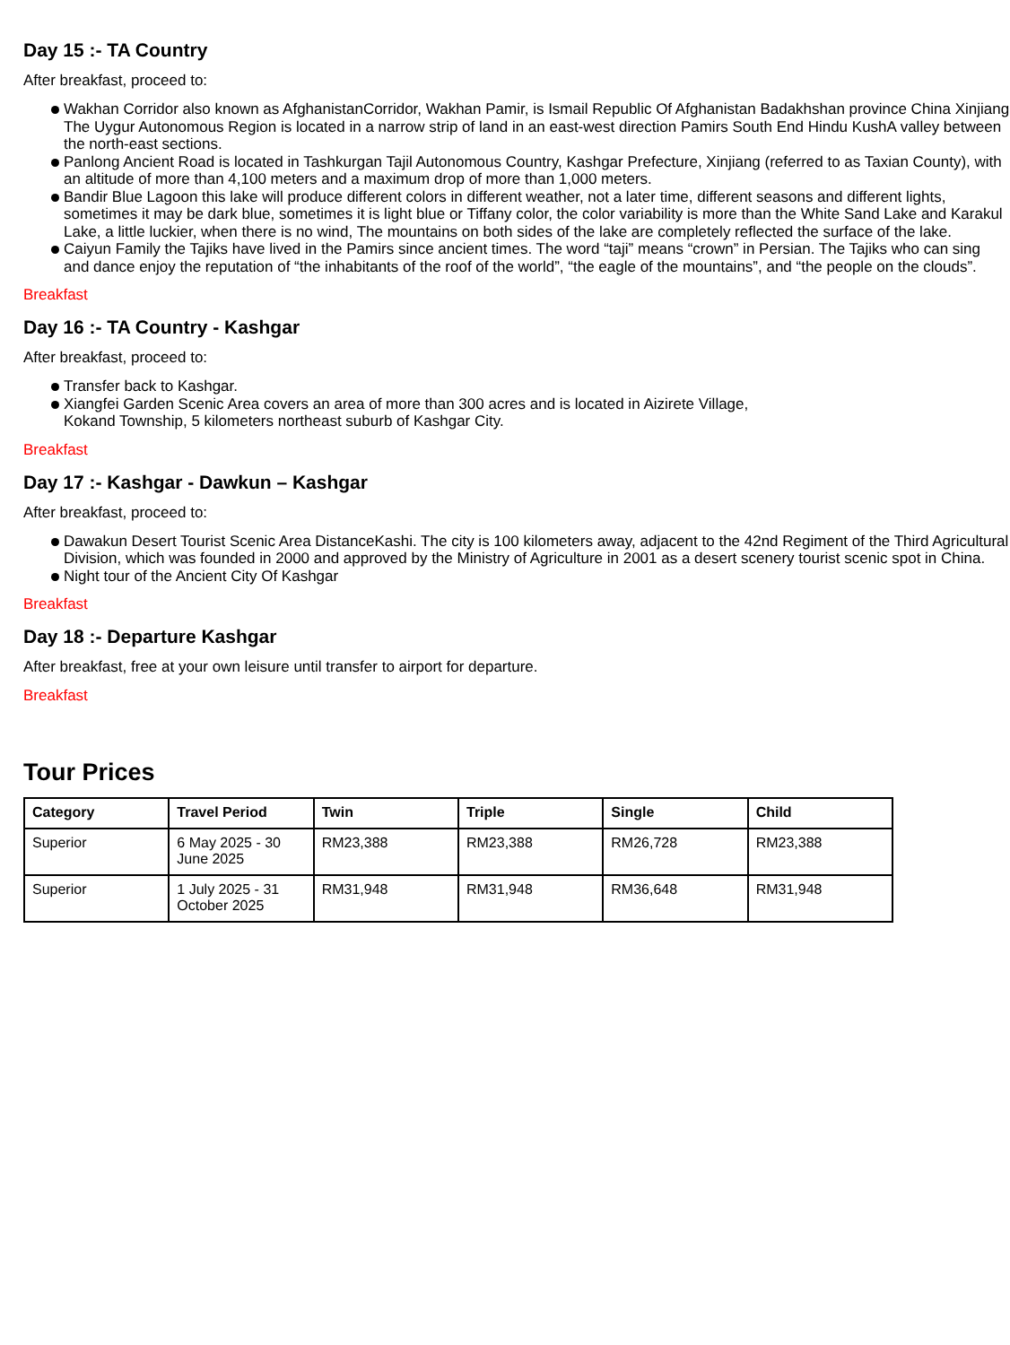Day 15 :- TA Country
After breakfast, proceed to:
Wakhan Corridor also known as AfghanistanCorridor, Wakhan Pamir, is Ismail Republic Of Afghanistan Badakhshan province China Xinjiang The Uygur Autonomous Region is located in a narrow strip of land in an east-west direction Pamirs South End Hindu KushA valley between the north-east sections.
Panlong Ancient Road is located in Tashkurgan Tajil Autonomous Country, Kashgar Prefecture, Xinjiang (referred to as Taxian County), with an altitude of more than 4,100 meters and a maximum drop of more than 1,000 meters.
Bandir Blue Lagoon this lake will produce different colors in different weather, not a later time, different seasons and different lights, sometimes it may be dark blue, sometimes it is light blue or Tiffany color, the color variability is more than the White Sand Lake and Karakul Lake, a little luckier, when there is no wind, The mountains on both sides of the lake are completely reflected the surface of the lake.
Caiyun Family the Tajiks have lived in the Pamirs since ancient times. The word “taji” means “crown” in Persian. The Tajiks who can sing and dance enjoy the reputation of “the inhabitants of the roof of the world”, “the eagle of the mountains”, and “the people on the clouds”.
Breakfast
Day 16 :- TA Country - Kashgar
After breakfast, proceed to:
Transfer back to Kashgar.
Xiangfei Garden Scenic Area covers an area of more than 300 acres and is located in Aizirete Village,
Kokand Township, 5 kilometers northeast suburb of Kashgar City.
Breakfast
Day 17 :- Kashgar - Dawkun – Kashgar
After breakfast, proceed to:
Dawakun Desert Tourist Scenic Area DistanceKashi. The city is 100 kilometers away, adjacent to the 42nd Regiment of the Third Agricultural Division, which was founded in 2000 and approved by the Ministry of Agriculture in 2001 as a desert scenery tourist scenic spot in China.
Night tour of the Ancient City Of Kashgar
Breakfast
Day 18 :- Departure Kashgar
After breakfast, free at your own leisure until transfer to airport for departure.
Breakfast
Tour Prices
| Category | Travel Period | Twin | Triple | Single | Child |
| --- | --- | --- | --- | --- | --- |
| Superior | 6 May 2025 - 30 June 2025 | RM23,388 | RM23,388 | RM26,728 | RM23,388 |
| Superior | 1 July 2025 - 31 October 2025 | RM31,948 | RM31,948 | RM36,648 | RM31,948 |